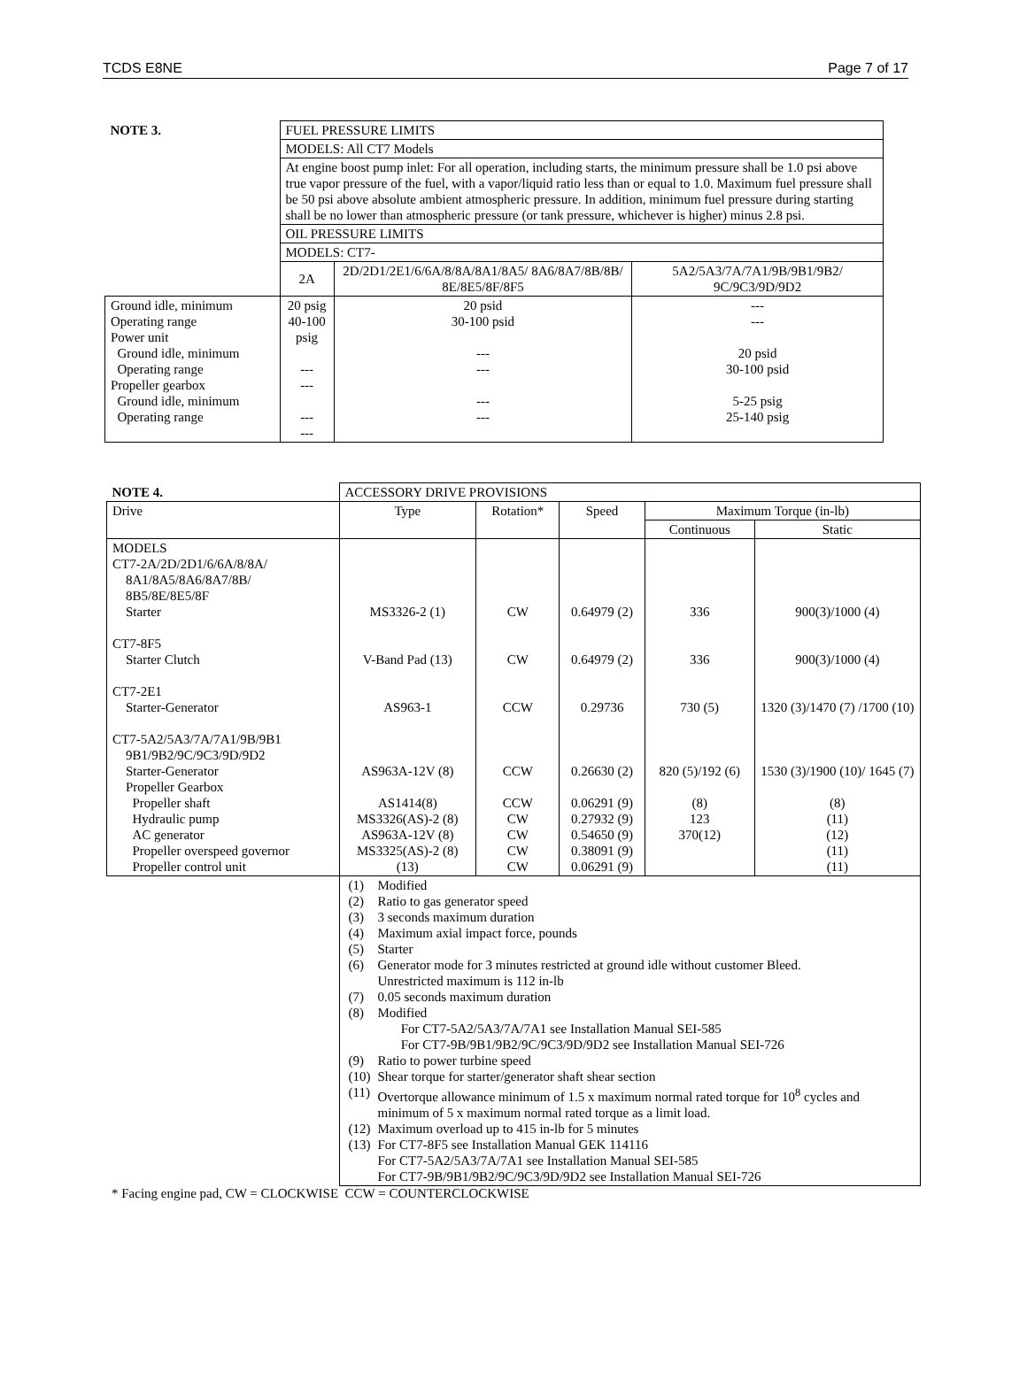TCDS E8NE Page 7 of 17
| NOTE 3. | FUEL PRESSURE LIMITS | | |
| | MODELS: All CT7 Models | | |
| | At engine boost pump inlet: For all operation, including starts, the minimum pressure shall be 1.0 psi above true vapor pressure of the fuel, with a vapor/liquid ratio less than or equal to 1.0. Maximum fuel pressure shall be 50 psi above absolute ambient atmospheric pressure. In addition, minimum fuel pressure during starting shall be no lower than atmospheric pressure (or tank pressure, whichever is higher) minus 2.8 psi. | | |
| | OIL PRESSURE LIMITS | | |
| | MODELS: CT7- | | |
| | 2A | 2D/2D1/2E1/6/6A/8/8A/8A1/8A5/ 8A6/8A7/8B/8B/ 8E/8E5/8F/8F5 | 5A2/5A3/7A/7A1/9B/9B1/9B2/ 9C/9C3/9D/9D2 |
| Ground idle, minimum Operating range Power unit Ground idle, minimum Operating range Propeller gearbox Ground idle, minimum Operating range | 20 psig 40-100 psig --- --- --- --- | 20 psid 30-100 psid --- --- --- --- | --- --- 20 psid 30-100 psid 5-25 psig 25-140 psig |
| NOTE 4. | ACCESSORY DRIVE PROVISIONS | | | | |
| Drive | Type | Rotation* | Speed | Maximum Torque (in-lb) | |
| | | | | Continuous | Static |
| MODELS CT7-2A/2D/2D1/6/6A/8/8A/ 8A1/8A5/8A6/8A7/8B/ 8B5/8E/8E5/8F Starter CT7-8F5 Starter Clutch CT7-2E1 Starter-Generator CT7-5A2/5A3/7A/7A1/9B/9B1 9B1/9B2/9C/9C3/9D/9D2 Starter-Generator Propeller Gearbox Propeller shaft Hydraulic pump AC generator Propeller overspeed governor Propeller control unit | MS3326-2 (1) V-Band Pad (13) AS963-1 AS963A-12V (8) AS1414(8) MS3326(AS)-2 (8) AS963A-12V (8) MS3325(AS)-2 (8) (13) | CW CW CCW CCW CCW CW CW CW CW | 0.64979 (2) 0.64979 (2) 0.29736 0.26630 (2) 0.06291 (9) 0.27932 (9) 0.54650 (9) 0.38091 (9) 0.06291 (9) | 336 336 730 (5) 820 (5)/192 (6) (8) 123 370(12) | 900(3)/1000 (4) 900(3)/1000 (4) 1320 (3)/1470 (7) /1700 (10) 1530 (3)/1900 (10)/ 1645 (7) (8) (11) (12) (11) (11) |
| | / (1) / Modified / / (2) / Ratio to gas generator speed / / (3) / 3 seconds maximum duration / / (4) / Maximum axial impact force, pounds / / (5) / Starter / / (6) / Generator mode for 3 minutes restricted at ground idle without customer Bleed. Unrestricted maximum is 112 in-lb / / (7) / 0.05 seconds maximum duration / / (8) / Modified For CT7-5A2/5A3/7A/7A1 see Installation Manual SEI-585 For CT7-9B/9B1/9B2/9C/9C3/9D/9D2 see Installation Manual SEI-726 / / (9) / Ratio to power turbine speed / / (10) / Shear torque for starter/generator shaft shear section / / (11) / Overtorque allowance minimum of 1.5 x maximum normal rated torque for 10<sup>8</sup> cycles and minimum of 5 x maximum normal rated torque as a limit load. / / (12) / Maximum overload up to 415 in-lb for 5 minutes / / (13) / For CT7-8F5 see Installation Manual GEK 114116 For CT7-5A2/5A3/7A/7A1 see Installation Manual SEI-585 For CT7-9B/9B1/9B2/9C/9C3/9D/9D2 see Installation Manual SEI-726 / | | | | |
* Facing engine pad, CW = CLOCKWISE CCW = COUNTERCLOCKWISE